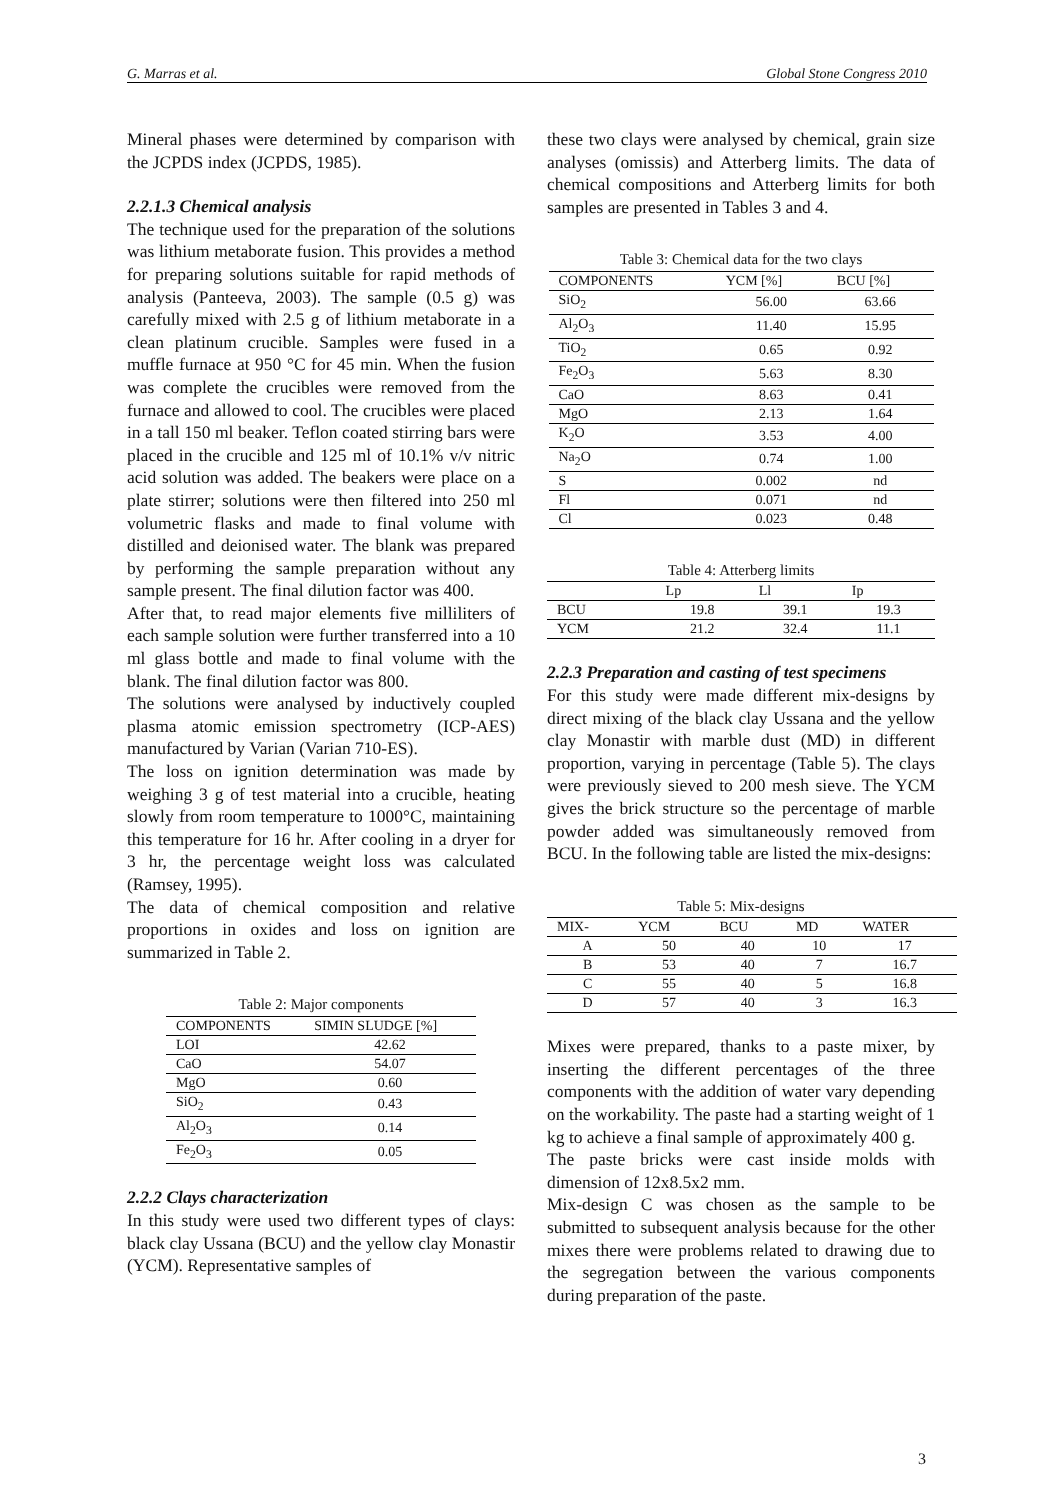G. Marras et al. Global Stone Congress 2010
Mineral phases were determined by comparison with the JCPDS index (JCPDS, 1985).
2.2.1.3 Chemical analysis
The technique used for the preparation of the solutions was lithium metaborate fusion. This provides a method for preparing solutions suitable for rapid methods of analysis (Panteeva, 2003). The sample (0.5 g) was carefully mixed with 2.5 g of lithium metaborate in a clean platinum crucible. Samples were fused in a muffle furnace at 950 °C for 45 min. When the fusion was complete the crucibles were removed from the furnace and allowed to cool. The crucibles were placed in a tall 150 ml beaker. Teflon coated stirring bars were placed in the crucible and 125 ml of 10.1% v/v nitric acid solution was added. The beakers were place on a plate stirrer; solutions were then filtered into 250 ml volumetric flasks and made to final volume with distilled and deionised water. The blank was prepared by performing the sample preparation without any sample present. The final dilution factor was 400.
After that, to read major elements five milliliters of each sample solution were further transferred into a 10 ml glass bottle and made to final volume with the blank. The final dilution factor was 800.
The solutions were analysed by inductively coupled plasma atomic emission spectrometry (ICP-AES) manufactured by Varian (Varian 710-ES).
The loss on ignition determination was made by weighing 3 g of test material into a crucible, heating slowly from room temperature to 1000°C, maintaining this temperature for 16 hr. After cooling in a dryer for 3 hr, the percentage weight loss was calculated (Ramsey, 1995).
The data of chemical composition and relative proportions in oxides and loss on ignition are summarized in Table 2.
Table 2: Major components
| COMPONENTS | SIMIN SLUDGE [%] |
| --- | --- |
| LOI | 42.62 |
| CaO | 54.07 |
| MgO | 0.60 |
| SiO<sub>2</sub> | 0.43 |
| Al<sub>2</sub>O<sub>3</sub> | 0.14 |
| Fe<sub>2</sub>O<sub>3</sub> | 0.05 |
2.2.2 Clays characterization
In this study were used two different types of clays: black clay Ussana (BCU) and the yellow clay Monastir (YCM). Representative samples of
these two clays were analysed by chemical, grain size analyses (omissis) and Atterberg limits. The data of chemical compositions and Atterberg limits for both samples are presented in Tables 3 and 4.
Table 3: Chemical data for the two clays
| COMPONENTS | YCM [%] | BCU [%] |
| --- | --- | --- |
| SiO<sub>2</sub> | 56.00 | 63.66 |
| Al<sub>2</sub>O<sub>3</sub> | 11.40 | 15.95 |
| TiO<sub>2</sub> | 0.65 | 0.92 |
| Fe<sub>2</sub>O<sub>3</sub> | 5.63 | 8.30 |
| CaO | 8.63 | 0.41 |
| MgO | 2.13 | 1.64 |
| K<sub>2</sub>O | 3.53 | 4.00 |
| Na<sub>2</sub>O | 0.74 | 1.00 |
| S | 0.002 | nd |
| Fl | 0.071 | nd |
| Cl | 0.023 | 0.48 |
Table 4: Atterberg limits
| | Lp | Ll | Ip |
| --- | --- | --- | --- |
| BCU | 19.8 | 39.1 | 19.3 |
| YCM | 21.2 | 32.4 | 11.1 |
2.2.3 Preparation and casting of test specimens
For this study were made different mix-designs by direct mixing of the black clay Ussana and the yellow clay Monastir with marble dust (MD) in different proportion, varying in percentage (Table 5). The clays were previously sieved to 200 mesh sieve. The YCM gives the brick structure so the percentage of marble powder added was simultaneously removed from BCU. In the following table are listed the mix-designs:
Table 5: Mix-designs
| MIX- | YCM | BCU | MD | WATER |
| --- | --- | --- | --- | --- |
| A | 50 | 40 | 10 | 17 |
| B | 53 | 40 | 7 | 16.7 |
| C | 55 | 40 | 5 | 16.8 |
| D | 57 | 40 | 3 | 16.3 |
Mixes were prepared, thanks to a paste mixer, by inserting the different percentages of the three components with the addition of water vary depending on the workability. The paste had a starting weight of 1 kg to achieve a final sample of approximately 400 g.
The paste bricks were cast inside molds with dimension of 12x8.5x2 mm.
Mix-design C was chosen as the sample to be submitted to subsequent analysis because for the other mixes there were problems related to drawing due to the segregation between the various components during preparation of the paste.
3